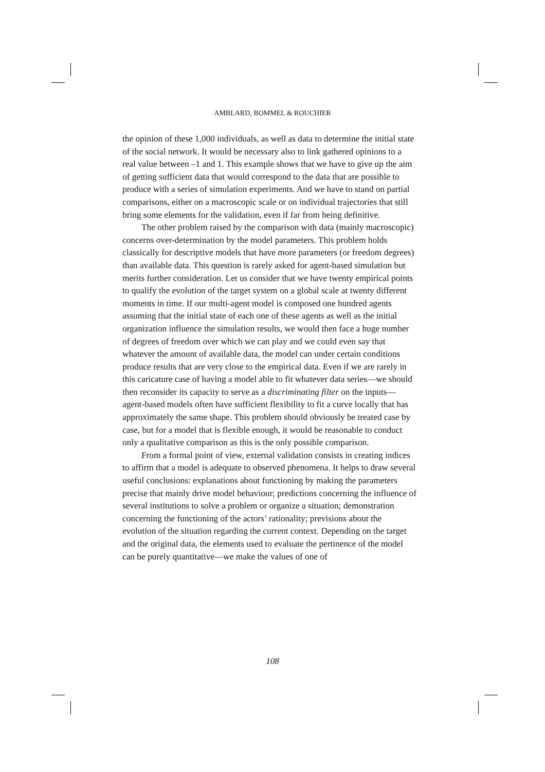AMBLARD, BOMMEL & ROUCHIER
the opinion of these 1,000 individuals, as well as data to determine the initial state of the social network. It would be necessary also to link gathered opinions to a real value between –1 and 1. This example shows that we have to give up the aim of getting sufficient data that would correspond to the data that are possible to produce with a series of simulation experiments. And we have to stand on partial comparisons, either on a macroscopic scale or on individual trajectories that still bring some elements for the validation, even if far from being definitive.
The other problem raised by the comparison with data (mainly macroscopic) concerns over-determination by the model parameters. This problem holds classically for descriptive models that have more parameters (or freedom degrees) than available data. This question is rarely asked for agent-based simulation but merits further consideration. Let us consider that we have twenty empirical points to qualify the evolution of the target system on a global scale at twenty different moments in time. If our multi-agent model is composed one hundred agents assuming that the initial state of each one of these agents as well as the initial organization influence the simulation results, we would then face a huge number of degrees of freedom over which we can play and we could even say that whatever the amount of available data, the model can under certain conditions produce results that are very close to the empirical data. Even if we are rarely in this caricature case of having a model able to fit whatever data series—we should then reconsider its capacity to serve as a discriminating filter on the inputs—agent-based models often have sufficient flexibility to fit a curve locally that has approximately the same shape. This problem should obviously be treated case by case, but for a model that is flexible enough, it would be reasonable to conduct only a qualitative comparison as this is the only possible comparison.
From a formal point of view, external validation consists in creating indices to affirm that a model is adequate to observed phenomena. It helps to draw several useful conclusions: explanations about functioning by making the parameters precise that mainly drive model behaviour; predictions concerning the influence of several institutions to solve a problem or organize a situation; demonstration concerning the functioning of the actors’ rationality; previsions about the evolution of the situation regarding the current context. Depending on the target and the original data, the elements used to evaluate the pertinence of the model can be purely quantitative—we make the values of one of
108